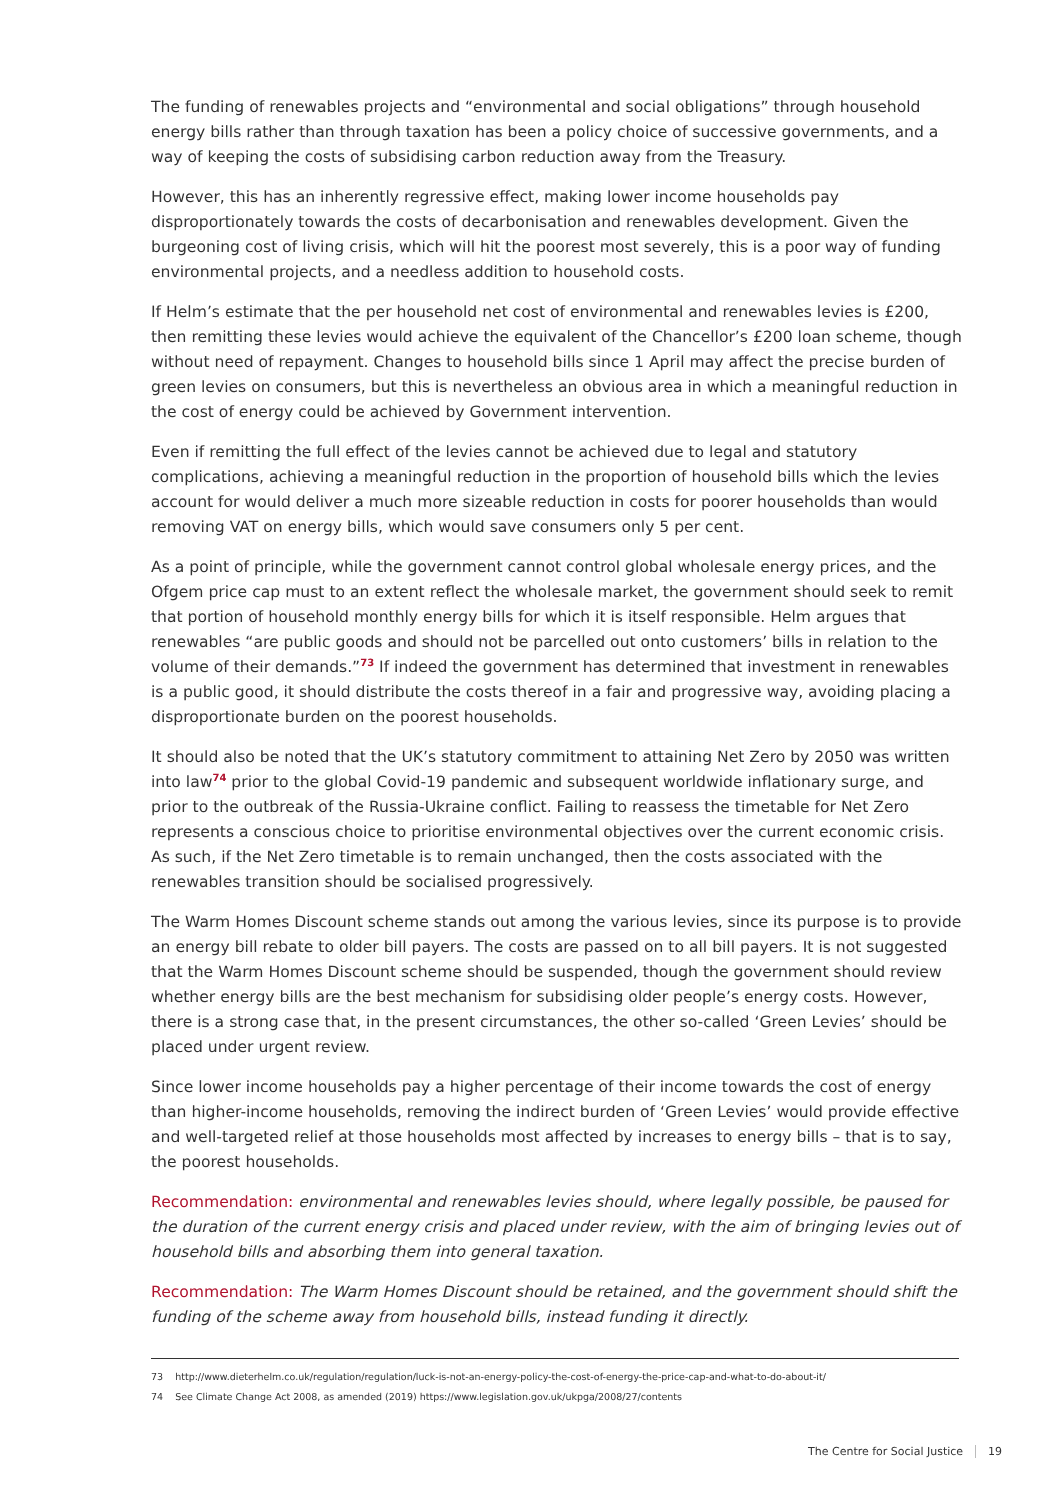The funding of renewables projects and “environmental and social obligations” through household energy bills rather than through taxation has been a policy choice of successive governments, and a way of keeping the costs of subsidising carbon reduction away from the Treasury.
However, this has an inherently regressive effect, making lower income households pay disproportionately towards the costs of decarbonisation and renewables development. Given the burgeoning cost of living crisis, which will hit the poorest most severely, this is a poor way of funding environmental projects, and a needless addition to household costs.
If Helm’s estimate that the per household net cost of environmental and renewables levies is £200, then remitting these levies would achieve the equivalent of the Chancellor’s £200 loan scheme, though without need of repayment. Changes to household bills since 1 April may affect the precise burden of green levies on consumers, but this is nevertheless an obvious area in which a meaningful reduction in the cost of energy could be achieved by Government intervention.
Even if remitting the full effect of the levies cannot be achieved due to legal and statutory complications, achieving a meaningful reduction in the proportion of household bills which the levies account for would deliver a much more sizeable reduction in costs for poorer households than would removing VAT on energy bills, which would save consumers only 5 per cent.
As a point of principle, while the government cannot control global wholesale energy prices, and the Ofgem price cap must to an extent reflect the wholesale market, the government should seek to remit that portion of household monthly energy bills for which it is itself responsible. Helm argues that renewables “are public goods and should not be parcelled out onto customers’ bills in relation to the volume of their demands.”<sup>73</sup> If indeed the government has determined that investment in renewables is a public good, it should distribute the costs thereof in a fair and progressive way, avoiding placing a disproportionate burden on the poorest households.
It should also be noted that the UK’s statutory commitment to attaining Net Zero by 2050 was written into law<sup>74</sup> prior to the global Covid-19 pandemic and subsequent worldwide inflationary surge, and prior to the outbreak of the Russia-Ukraine conflict. Failing to reassess the timetable for Net Zero represents a conscious choice to prioritise environmental objectives over the current economic crisis. As such, if the Net Zero timetable is to remain unchanged, then the costs associated with the renewables transition should be socialised progressively.
The Warm Homes Discount scheme stands out among the various levies, since its purpose is to provide an energy bill rebate to older bill payers. The costs are passed on to all bill payers. It is not suggested that the Warm Homes Discount scheme should be suspended, though the government should review whether energy bills are the best mechanism for subsidising older people’s energy costs. However, there is a strong case that, in the present circumstances, the other so-called ‘Green Levies’ should be placed under urgent review.
Since lower income households pay a higher percentage of their income towards the cost of energy than higher-income households, removing the indirect burden of ‘Green Levies’ would provide effective and well-targeted relief at those households most affected by increases to energy bills – that is to say, the poorest households.
Recommendation: environmental and renewables levies should, where legally possible, be paused for the duration of the current energy crisis and placed under review, with the aim of bringing levies out of household bills and absorbing them into general taxation.
Recommendation: The Warm Homes Discount should be retained, and the government should shift the funding of the scheme away from household bills, instead funding it directly.
73 http://www.dieterhelm.co.uk/regulation/regulation/luck-is-not-an-energy-policy-the-cost-of-energy-the-price-cap-and-what-to-do-about-it/
74 See Climate Change Act 2008, as amended (2019) https://www.legislation.gov.uk/ukpga/2008/27/contents
The Centre for Social Justice 19